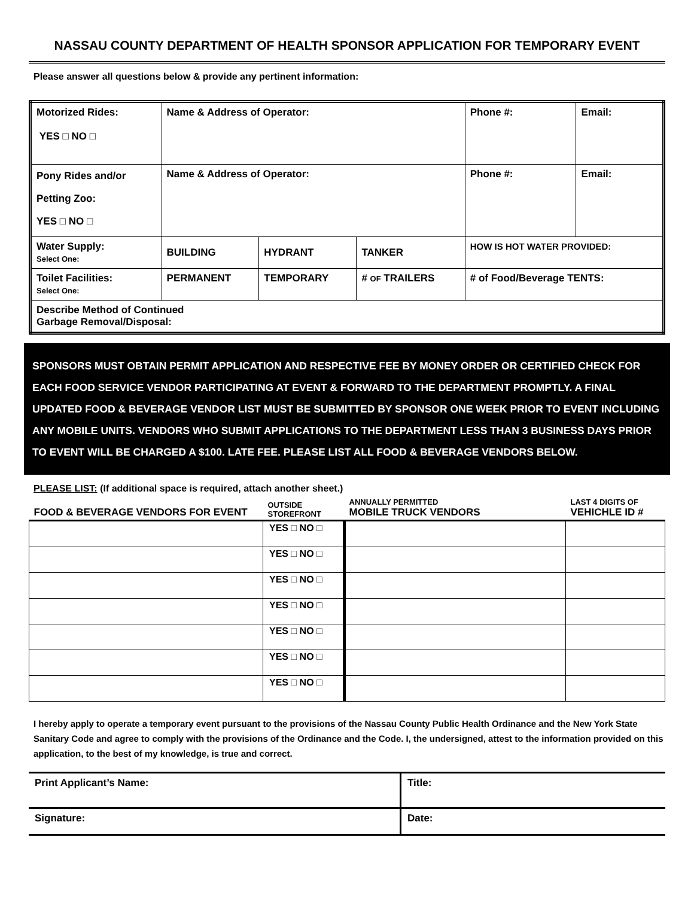NASSAU COUNTY DEPARTMENT OF HEALTH SPONSOR APPLICATION FOR TEMPORARY EVENT
Please answer all questions below & provide any pertinent information:
| Motorized Rides: YES □ NO □ | Name & Address of Operator: | | | Phone #: | Email: |
| Pony Rides and/or Petting Zoo: YES □ NO □ | Name & Address of Operator: | | | Phone #: | Email: |
| Water Supply: Select One: | BUILDING | HYDRANT | TANKER | HOW IS HOT WATER PROVIDED: | |
| Toilet Facilities: Select One: | PERMANENT | TEMPORARY | # OF TRAILERS | # of Food/Beverage TENTS: | |
| Describe Method of Continued Garbage Removal/Disposal: | | | | | |
SPONSORS MUST OBTAIN PERMIT APPLICATION AND RESPECTIVE FEE BY MONEY ORDER OR CERTIFIED CHECK FOR EACH FOOD SERVICE VENDOR PARTICIPATING AT EVENT & FORWARD TO THE DEPARTMENT PROMPTLY. A FINAL UPDATED FOOD & BEVERAGE VENDOR LIST MUST BE SUBMITTED BY SPONSOR ONE WEEK PRIOR TO EVENT INCLUDING ANY MOBILE UNITS. VENDORS WHO SUBMIT APPLICATIONS TO THE DEPARTMENT LESS THAN 3 BUSINESS DAYS PRIOR TO EVENT WILL BE CHARGED A $100. LATE FEE. PLEASE LIST ALL FOOD & BEVERAGE VENDORS BELOW.
PLEASE LIST: (If additional space is required, attach another sheet.)
| FOOD & BEVERAGE VENDORS FOR EVENT | OUTSIDE STOREFRONT | ANNUALLY PERMITTED MOBILE TRUCK VENDORS | LAST 4 DIGITS OF VEHICHLE ID # |
| --- | --- | --- | --- |
| | YES □ NO □ | | |
| | YES □ NO □ | | |
| | YES □ NO □ | | |
| | YES □ NO □ | | |
| | YES □ NO □ | | |
| | YES □ NO □ | | |
| | YES □ NO □ | | |
I hereby apply to operate a temporary event pursuant to the provisions of the Nassau County Public Health Ordinance and the New York State Sanitary Code and agree to comply with the provisions of the Ordinance and the Code. I, the undersigned, attest to the information provided on this application, to the best of my knowledge, is true and correct.
| Print Applicant’s Name: | Title: |
| Signature: | Date: |